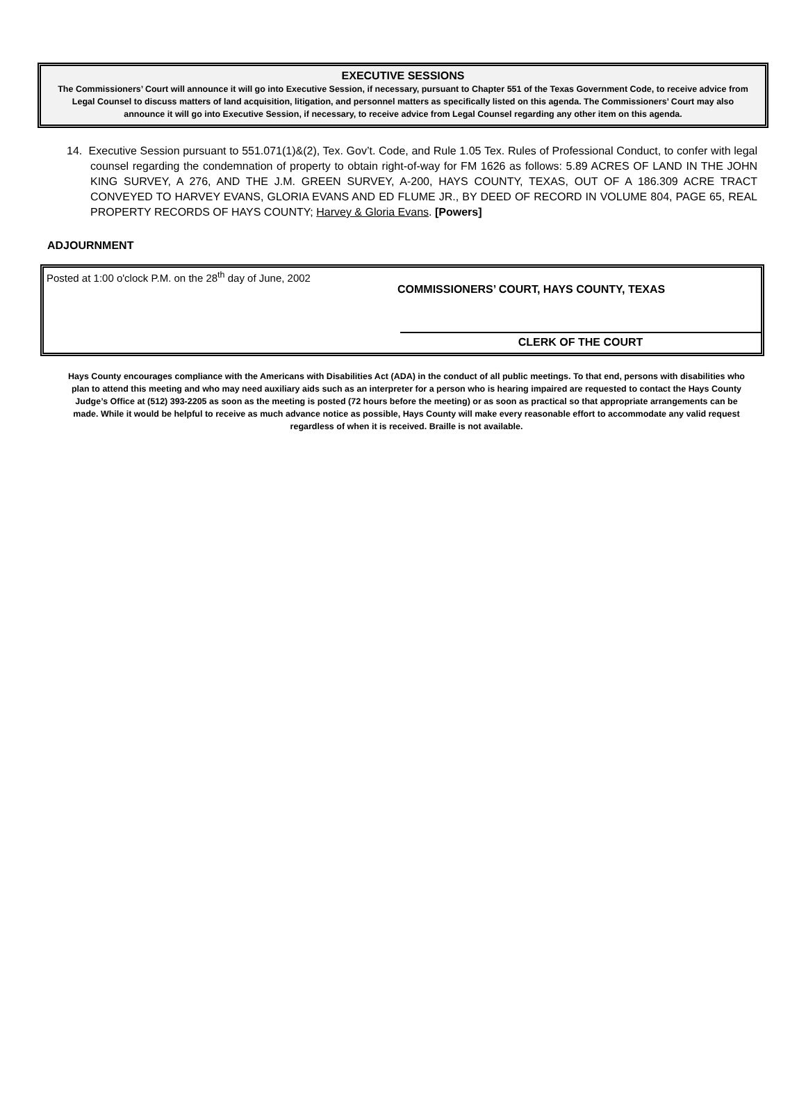EXECUTIVE SESSIONS
The Commissioners’ Court will announce it will go into Executive Session, if necessary, pursuant to Chapter 551 of the Texas Government Code, to receive advice from Legal Counsel to discuss matters of land acquisition, litigation, and personnel matters as specifically listed on this agenda. The Commissioners’ Court may also announce it will go into Executive Session, if necessary, to receive advice from Legal Counsel regarding any other item on this agenda.
14. Executive Session pursuant to 551.071(1)&(2), Tex. Gov’t. Code, and Rule 1.05 Tex. Rules of Professional Conduct, to confer with legal counsel regarding the condemnation of property to obtain right-of-way for FM 1626 as follows: 5.89 ACRES OF LAND IN THE JOHN KING SURVEY, A 276, AND THE J.M. GREEN SURVEY, A-200, HAYS COUNTY, TEXAS, OUT OF A 186.309 ACRE TRACT CONVEYED TO HARVEY EVANS, GLORIA EVANS AND ED FLUME JR., BY DEED OF RECORD IN VOLUME 804, PAGE 65, REAL PROPERTY RECORDS OF HAYS COUNTY; Harvey & Gloria Evans. [Powers]
ADJOURNMENT
Posted at 1:00 o'clock P.M. on the 28<sup>th</sup> day of June, 2002
COMMISSIONERS’ COURT, HAYS COUNTY, TEXAS
CLERK OF THE COURT
Hays County encourages compliance with the Americans with Disabilities Act (ADA) in the conduct of all public meetings. To that end, persons with disabilities who plan to attend this meeting and who may need auxiliary aids such as an interpreter for a person who is hearing impaired are requested to contact the Hays County Judge’s Office at (512) 393-2205 as soon as the meeting is posted (72 hours before the meeting) or as soon as practical so that appropriate arrangements can be made. While it would be helpful to receive as much advance notice as possible, Hays County will make every reasonable effort to accommodate any valid request regardless of when it is received. Braille is not available.